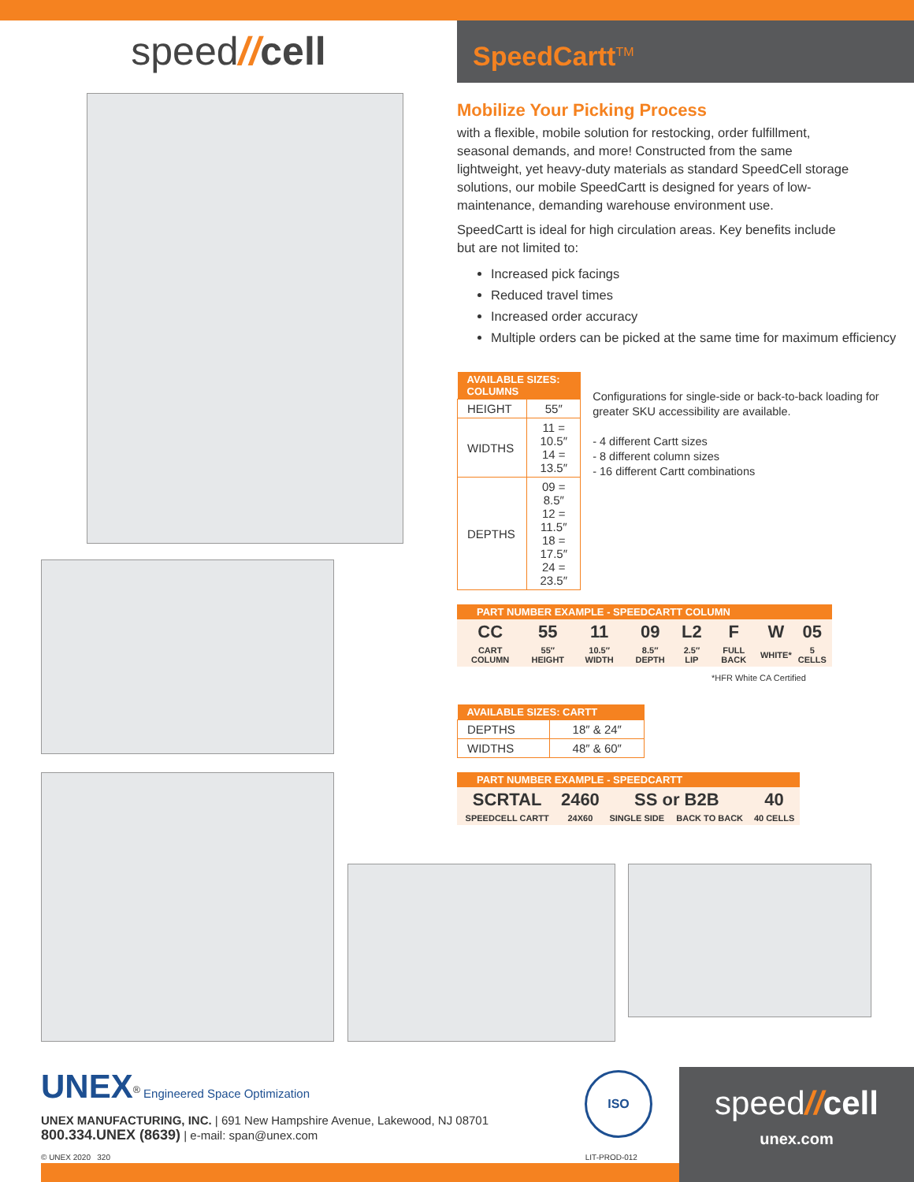speed//cell
SpeedCartt<sup>TM</sup>
Mobilize Your Picking Process
with a flexible, mobile solution for restocking, order fulfillment, seasonal demands, and more! Constructed from the same lightweight, yet heavy-duty materials as standard SpeedCell storage solutions, our mobile SpeedCartt is designed for years of low-maintenance, demanding warehouse environment use.
SpeedCartt is ideal for high circulation areas. Key benefits include but are not limited to:
Increased pick facings
Reduced travel times
Increased order accuracy
Multiple orders can be picked at the same time for maximum efficiency
| AVAILABLE SIZES: COLUMNS | |
| --- | --- |
| HEIGHT | 55″ |
| WIDTHS | 11 = 10.5″ 14 = 13.5″ |
| DEPTHS | 09 = 8.5″ 12 = 11.5″ 18 = 17.5″ 24 = 23.5″ |
Configurations for single-side or back-to-back loading for greater SKU accessibility are available.
- 4 different Cartt sizes
- 8 different column sizes
- 16 different Cartt combinations
PART NUMBER EXAMPLE - SPEEDCARTT COLUMN
| CC | 55 | 11 | 09 | L2 | F | W | 05 |
| CART COLUMN | 55″ HEIGHT | 10.5″ WIDTH | 8.5″ DEPTH | 2.5″ LIP | FULL BACK | WHITE* | 5 CELLS |
*HFR White CA Certified
| AVAILABLE SIZES: CARTT | |
| --- | --- |
| DEPTHS | 18″ & 24″ |
| WIDTHS | 48″ & 60″ |
PART NUMBER EXAMPLE - SPEEDCARTT
| SCRTAL | 2460 | SS or B2B | | 40 |
| SPEEDCELL CARTT | 24X60 | SINGLE SIDE | BACK TO BACK | 40 CELLS |
UNEX<sup>®</sup> Engineered Space Optimization
UNEX MANUFACTURING, INC. | 691 New Hampshire Avenue, Lakewood, NJ 08701
800.334.UNEX (8639) | e-mail: span@unex.com
© UNEX 2020 320 LIT-PROD-012
ISO
speed//cell
unex.com